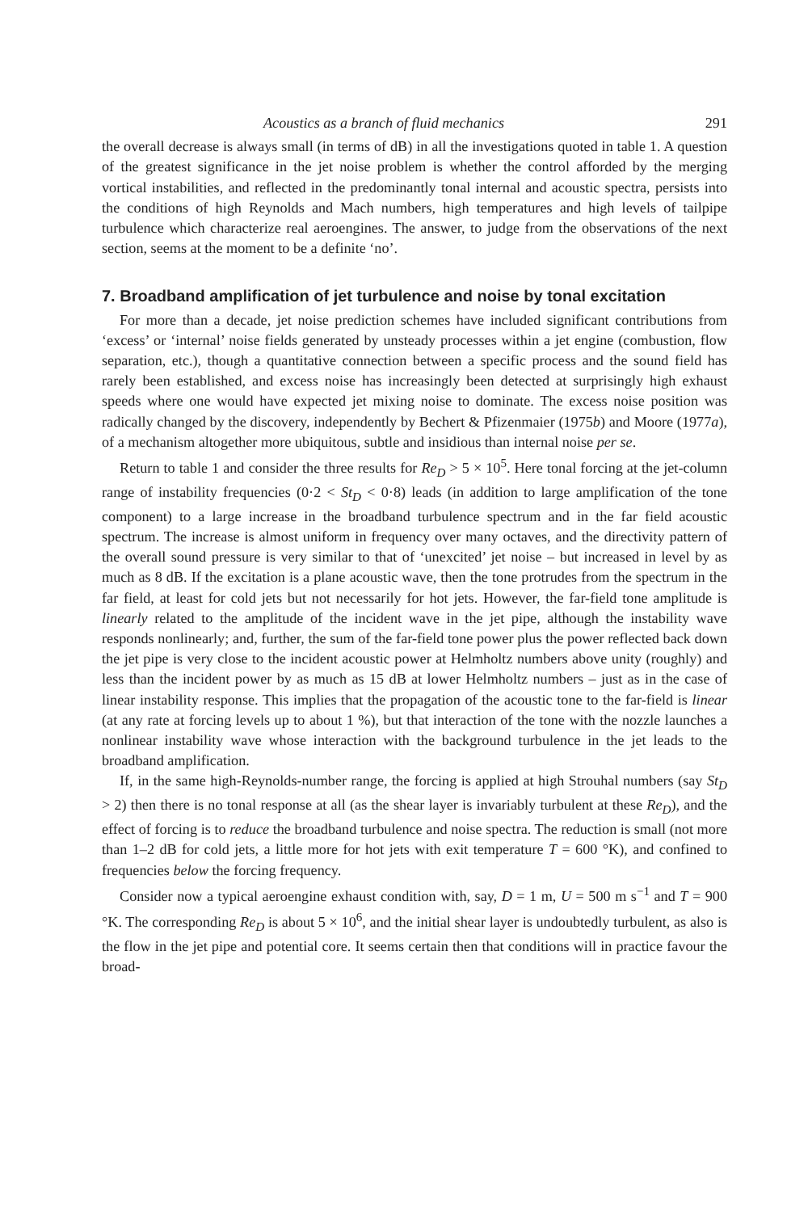Acoustics as a branch of fluid mechanics 291
the overall decrease is always small (in terms of dB) in all the investigations quoted in table 1. A question of the greatest significance in the jet noise problem is whether the control afforded by the merging vortical instabilities, and reflected in the predominantly tonal internal and acoustic spectra, persists into the conditions of high Reynolds and Mach numbers, high temperatures and high levels of tailpipe turbulence which characterize real aeroengines. The answer, to judge from the observations of the next section, seems at the moment to be a definite ‘no’.
7. Broadband amplification of jet turbulence and noise by tonal excitation
For more than a decade, jet noise prediction schemes have included significant contributions from ‘excess’ or ‘internal’ noise fields generated by unsteady processes within a jet engine (combustion, flow separation, etc.), though a quantitative connection between a specific process and the sound field has rarely been established, and excess noise has increasingly been detected at surprisingly high exhaust speeds where one would have expected jet mixing noise to dominate. The excess noise position was radically changed by the discovery, independently by Bechert & Pfizenmaier (1975b) and Moore (1977a), of a mechanism altogether more ubiquitous, subtle and insidious than internal noise per se.
Return to table 1 and consider the three results for Re<sub>D</sub> > 5 × 10<sup>5</sup>. Here tonal forcing at the jet-column range of instability frequencies (0·2 < St<sub>D</sub> < 0·8) leads (in addition to large amplification of the tone component) to a large increase in the broadband turbulence spectrum and in the far field acoustic spectrum. The increase is almost uniform in frequency over many octaves, and the directivity pattern of the overall sound pressure is very similar to that of ‘unexcited’ jet noise – but increased in level by as much as 8 dB. If the excitation is a plane acoustic wave, then the tone protrudes from the spectrum in the far field, at least for cold jets but not necessarily for hot jets. However, the far-field tone amplitude is linearly related to the amplitude of the incident wave in the jet pipe, although the instability wave responds nonlinearly; and, further, the sum of the far-field tone power plus the power reflected back down the jet pipe is very close to the incident acoustic power at Helmholtz numbers above unity (roughly) and less than the incident power by as much as 15 dB at lower Helmholtz numbers – just as in the case of linear instability response. This implies that the propagation of the acoustic tone to the far-field is linear (at any rate at forcing levels up to about 1 %), but that interaction of the tone with the nozzle launches a nonlinear instability wave whose interaction with the background turbulence in the jet leads to the broadband amplification.
If, in the same high-Reynolds-number range, the forcing is applied at high Strouhal numbers (say St<sub>D</sub> > 2) then there is no tonal response at all (as the shear layer is invariably turbulent at these Re<sub>D</sub>), and the effect of forcing is to reduce the broadband turbulence and noise spectra. The reduction is small (not more than 1–2 dB for cold jets, a little more for hot jets with exit temperature T = 600 °K), and confined to frequencies below the forcing frequency.
Consider now a typical aeroengine exhaust condition with, say, D = 1 m, U = 500 m s<sup>−1</sup> and T = 900 °K. The corresponding Re<sub>D</sub> is about 5 × 10<sup>6</sup>, and the initial shear layer is undoubtedly turbulent, as also is the flow in the jet pipe and potential core. It seems certain then that conditions will in practice favour the broad-